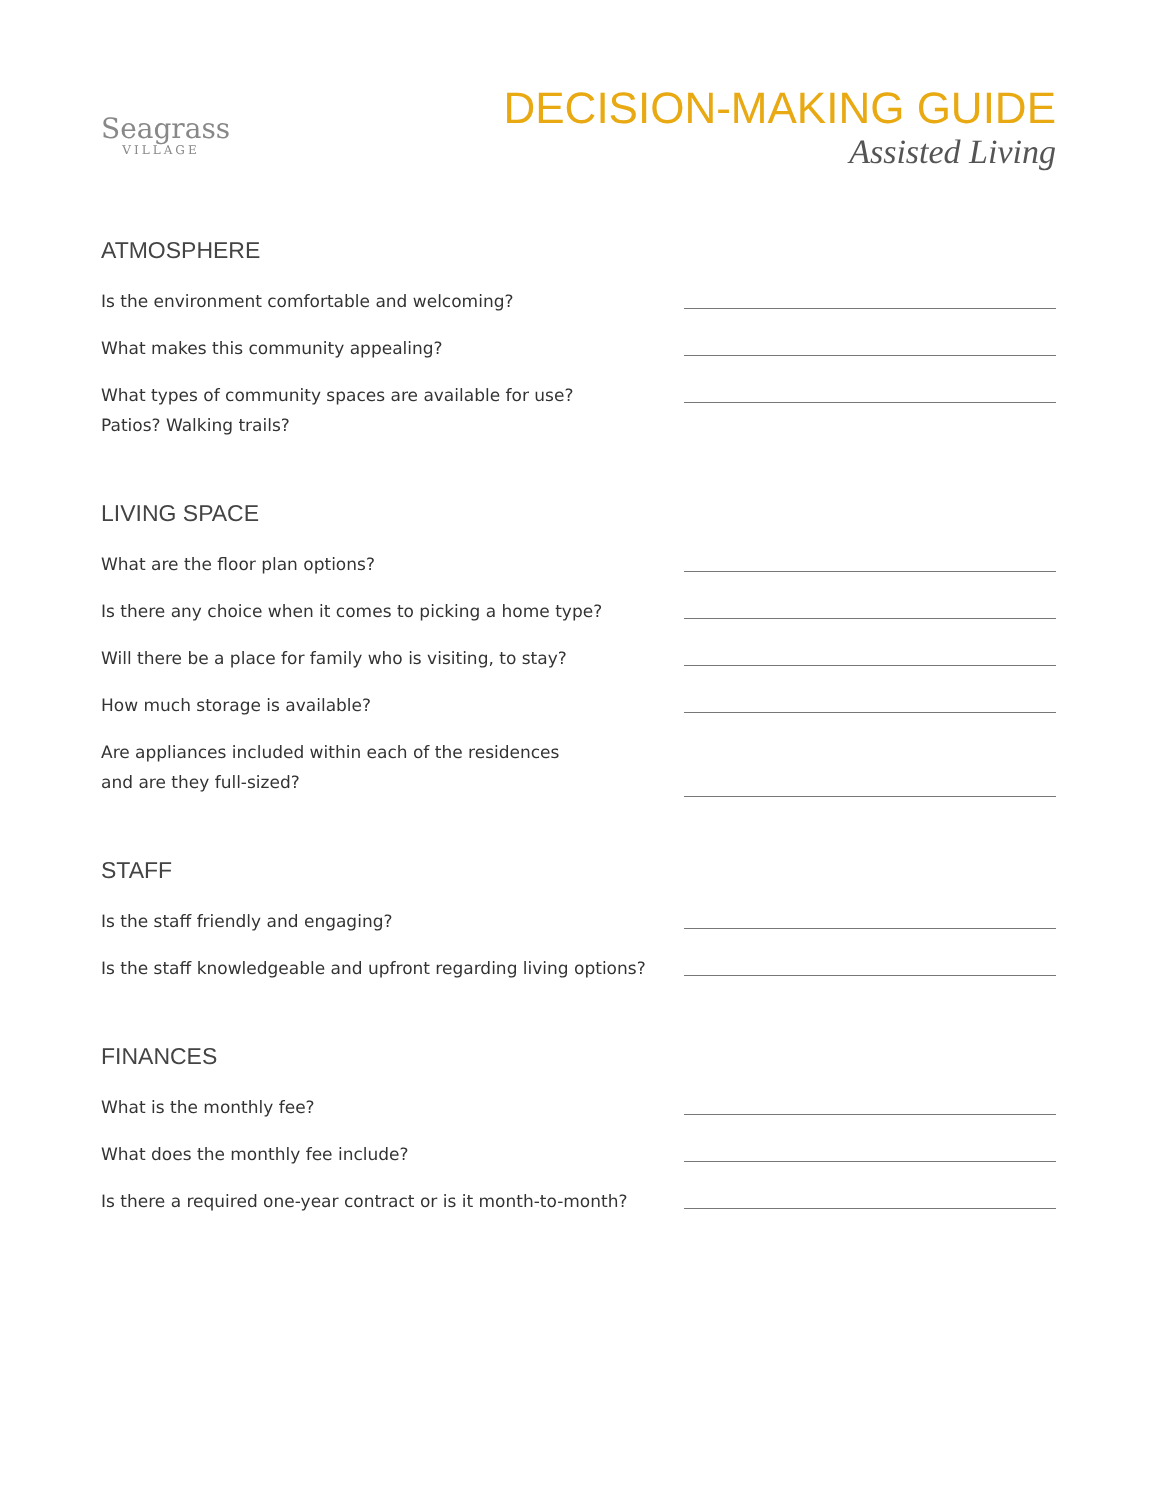Seagrass
VILLAGE
DECISION-MAKING GUIDE
Assisted Living
ATMOSPHERE
Is the environment comfortable and welcoming?
What makes this community appealing?
What types of community spaces are available for use?
Patios? Walking trails?
LIVING SPACE
What are the floor plan options?
Is there any choice when it comes to picking a home type?
Will there be a place for family who is visiting, to stay?
How much storage is available?
Are appliances included within each of the residences
and are they full-sized?
STAFF
Is the staff friendly and engaging?
Is the staff knowledgeable and upfront regarding living options?
FINANCES
What is the monthly fee?
What does the monthly fee include?
Is there a required one-year contract or is it month-to-month?